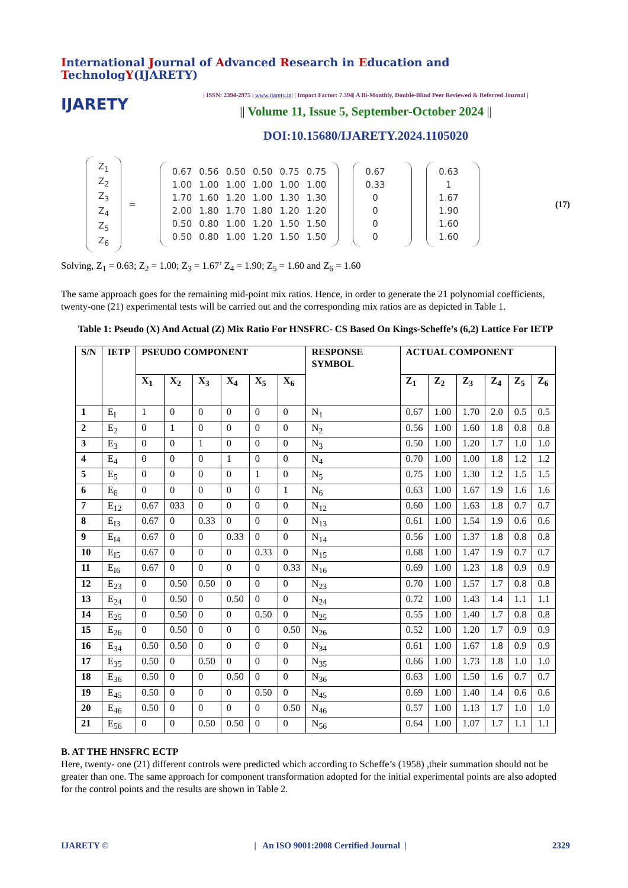International Journal of Advanced Research in Education and TechnologY(IJARETY)
IJARETY
| ISSN: 2394-2975 | www.ijarety.in| | Impact Factor: 7.394| A Bi-Monthly, Double-Blind Peer Reviewed & Referred Journal |
|| Volume 11, Issue 5, September-October 2024 ||
DOI:10.15680/IJARETY.2024.1105020
| Z<sub>1</sub> |
| Z<sub>2</sub> |
| Z<sub>3</sub> |
| Z<sub>4</sub> |
| Z<sub>5</sub> |
| Z<sub>6</sub> |
=
| 0.67 | 0.56 | 0.50 | 0.50 | 0.75 | 0.75 |
| 1.00 | 1.00 | 1.00 | 1.00 | 1.00 | 1.00 |
| 1.70 | 1.60 | 1.20 | 1.00 | 1.30 | 1.30 |
| 2.00 | 1.80 | 1.70 | 1.80 | 1.20 | 1.20 |
| 0.50 | 0.80 | 1.00 | 1.20 | 1.50 | 1.50 |
| 0.50 | 0.80 | 1.00 | 1.20 | 1.50 | 1.50 |
| 0.67 |
| 0.33 |
| 0 |
| 0 |
| 0 |
| 0 |
| 0.63 |
| 1 |
| 1.67 |
| 1.90 |
| 1.60 |
| 1.60 |
(17)
Solving, Z<sub>1</sub> = 0.63; Z<sub>2</sub> = 1.00; Z<sub>3</sub> = 1.67’ Z<sub>4</sub> = 1.90; Z<sub>5</sub> = 1.60 and Z<sub>6</sub> = 1.60
The same approach goes for the remaining mid-point mix ratios. Hence, in order to generate the 21 polynomial coefficients, twenty-one (21) experimental tests will be carried out and the corresponding mix ratios are as depicted in Table 1.
Table 1: Pseudo (X) And Actual (Z) Mix Ratio For HNSFRC- CS Based On Kings-Scheffe’s (6,2) Lattice For IETP
| S/N | IETP | PSEUDO COMPONENT | | | | | | RESPONSE SYMBOL | ACTUAL COMPONENT | | | | | |
| --- | --- | --- | --- | --- | --- | --- | --- | --- | --- | --- | --- | --- | --- | --- |
| | | X<sub>1</sub> | X<sub>2</sub> | X<sub>3</sub> | X<sub>4</sub> | X<sub>5</sub> | X<sub>6</sub> | | Z<sub>1</sub> | Z<sub>2</sub> | Z<sub>3</sub> | Z<sub>4</sub> | Z<sub>5</sub> | Z<sub>6</sub> |
| 1 | E<sub>I</sub> | 1 | 0 | 0 | 0 | 0 | 0 | N<sub>1</sub> | 0.67 | 1.00 | 1.70 | 2.0 | 0.5 | 0.5 |
| 2 | E<sub>2</sub> | 0 | 1 | 0 | 0 | 0 | 0 | N<sub>2</sub> | 0.56 | 1.00 | 1.60 | 1.8 | 0.8 | 0.8 |
| 3 | E<sub>3</sub> | 0 | 0 | 1 | 0 | 0 | 0 | N<sub>3</sub> | 0.50 | 1.00 | 1.20 | 1.7 | 1.0 | 1.0 |
| 4 | E<sub>4</sub> | 0 | 0 | 0 | 1 | 0 | 0 | N<sub>4</sub> | 0.70 | 1.00 | 1.00 | 1.8 | 1.2 | 1.2 |
| 5 | E<sub>5</sub> | 0 | 0 | 0 | 0 | 1 | 0 | N<sub>5</sub> | 0.75 | 1.00 | 1.30 | 1.2 | 1.5 | 1.5 |
| 6 | E<sub>6</sub> | 0 | 0 | 0 | 0 | 0 | 1 | N<sub>6</sub> | 0.63 | 1.00 | 1.67 | 1.9 | 1.6 | 1.6 |
| 7 | E<sub>12</sub> | 0.67 | 033 | 0 | 0 | 0 | 0 | N<sub>12</sub> | 0.60 | 1.00 | 1.63 | 1.8 | 0.7 | 0.7 |
| 8 | E<sub>I3</sub> | 0.67 | 0 | 0.33 | 0 | 0 | 0 | N<sub>13</sub> | 0.61 | 1.00 | 1.54 | 1.9 | 0.6 | 0.6 |
| 9 | E<sub>I4</sub> | 0.67 | 0 | 0 | 0.33 | 0 | 0 | N<sub>14</sub> | 0.56 | 1.00 | 1.37 | 1.8 | 0.8 | 0.8 |
| 10 | E<sub>I5</sub> | 0.67 | 0 | 0 | 0 | 0.33 | 0 | N<sub>15</sub> | 0.68 | 1.00 | 1.47 | 1.9 | 0.7 | 0.7 |
| 11 | E<sub>I6</sub> | 0.67 | 0 | 0 | 0 | 0 | 0.33 | N<sub>16</sub> | 0.69 | 1.00 | 1.23 | 1.8 | 0.9 | 0.9 |
| 12 | E<sub>23</sub> | 0 | 0.50 | 0.50 | 0 | 0 | 0 | N<sub>23</sub> | 0.70 | 1.00 | 1.57 | 1.7 | 0.8 | 0.8 |
| 13 | E<sub>24</sub> | 0 | 0.50 | 0 | 0.50 | 0 | 0 | N<sub>24</sub> | 0.72 | 1.00 | 1.43 | 1.4 | 1.1 | 1.1 |
| 14 | E<sub>25</sub> | 0 | 0.50 | 0 | 0 | 0.50 | 0 | N<sub>25</sub> | 0.55 | 1.00 | 1.40 | 1.7 | 0.8 | 0.8 |
| 15 | E<sub>26</sub> | 0 | 0.50 | 0 | 0 | 0 | 0.50 | N<sub>26</sub> | 0.52 | 1.00 | 1.20 | 1.7 | 0.9 | 0.9 |
| 16 | E<sub>34</sub> | 0.50 | 0.50 | 0 | 0 | 0 | 0 | N<sub>34</sub> | 0.61 | 1.00 | 1.67 | 1.8 | 0.9 | 0.9 |
| 17 | E<sub>35</sub> | 0.50 | 0 | 0.50 | 0 | 0 | 0 | N<sub>35</sub> | 0.66 | 1.00 | 1.73 | 1.8 | 1.0 | 1.0 |
| 18 | E<sub>36</sub> | 0.50 | 0 | 0 | 0.50 | 0 | 0 | N<sub>36</sub> | 0.63 | 1.00 | 1.50 | 1.6 | 0.7 | 0.7 |
| 19 | E<sub>45</sub> | 0.50 | 0 | 0 | 0 | 0.50 | 0 | N<sub>45</sub> | 0.69 | 1.00 | 1.40 | 1.4 | 0.6 | 0.6 |
| 20 | E<sub>46</sub> | 0.50 | 0 | 0 | 0 | 0 | 0.50 | N<sub>46</sub> | 0.57 | 1.00 | 1.13 | 1.7 | 1.0 | 1.0 |
| 21 | E<sub>56</sub> | 0 | 0 | 0.50 | 0.50 | 0 | 0 | N<sub>56</sub> | 0.64 | 1.00 | 1.07 | 1.7 | 1.1 | 1.1 |
B. AT THE HNSFRC ECTP
Here, twenty- one (21) different controls were predicted which according to Scheffe’s (1958) ,their summation should not be greater than one. The same approach for component transformation adopted for the initial experimental points are also adopted for the control points and the results are shown in Table 2.
IJARETY © | An ISO 9001:2008 Certified Journal | 2329